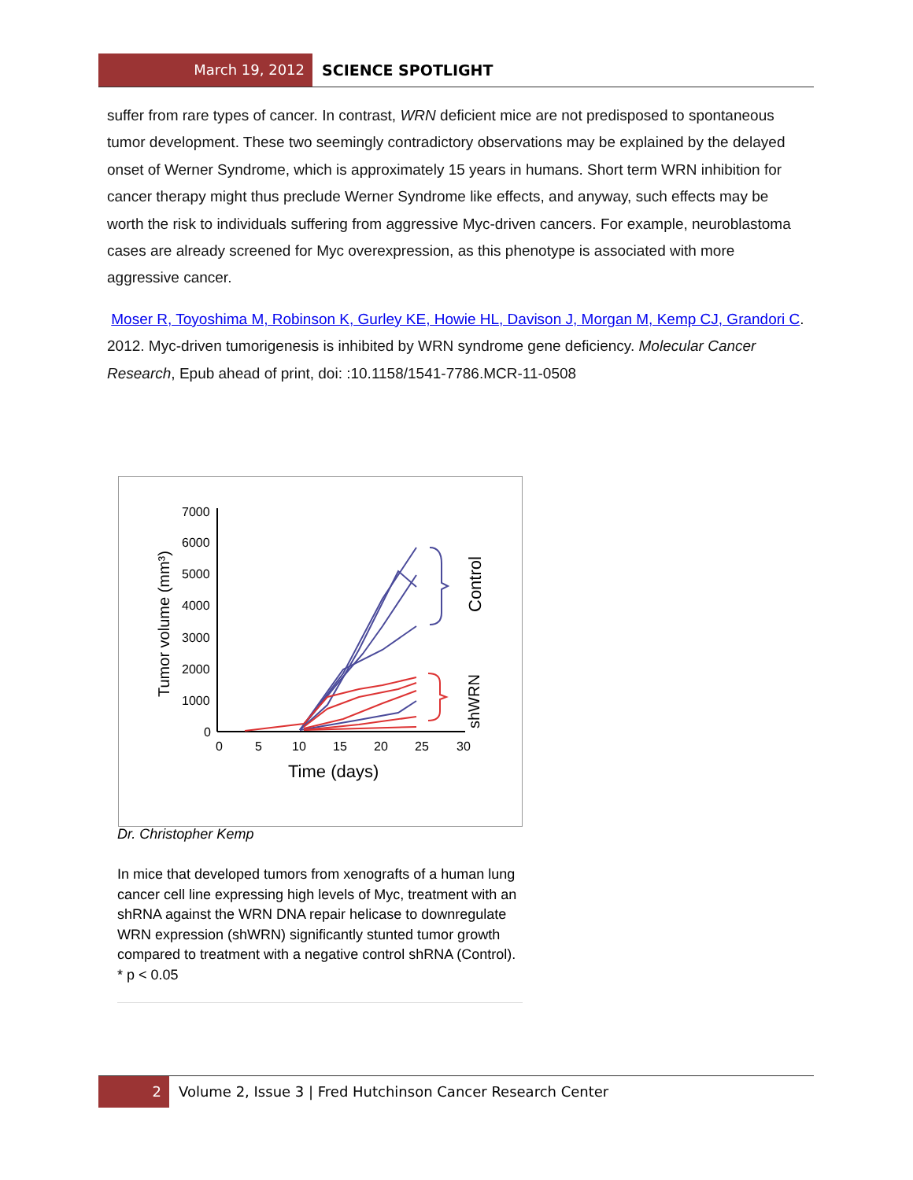March 19, 2012 SCIENCE SPOTLIGHT
suffer from rare types of cancer. In contrast, WRN deficient mice are not predisposed to spontaneous tumor development. These two seemingly contradictory observations may be explained by the delayed onset of Werner Syndrome, which is approximately 15 years in humans. Short term WRN inhibition for cancer therapy might thus preclude Werner Syndrome like effects, and anyway, such effects may be worth the risk to individuals suffering from aggressive Myc-driven cancers. For example, neuroblastoma cases are already screened for Myc overexpression, as this phenotype is associated with more aggressive cancer.
Moser R, Toyoshima M, Robinson K, Gurley KE, Howie HL, Davison J, Morgan M, Kemp CJ, Grandori C. 2012. Myc-driven tumorigenesis is inhibited by WRN syndrome gene deficiency. Molecular Cancer Research, Epub ahead of print, doi: :10.1158/1541-7786.MCR-11-0508
7000
6000
5000
4000
3000
2000
1000
0
0
5
10
15
20
25
30
Time (days)
Tumor volume (mm³)
Control
shWRN
Dr. Christopher Kemp
In mice that developed tumors from xenografts of a human lung cancer cell line expressing high levels of Myc, treatment with an shRNA against the WRN DNA repair helicase to downregulate WRN expression (shWRN) significantly stunted tumor growth compared to treatment with a negative control shRNA (Control). * p < 0.05
2 Volume 2, Issue 3 | Fred Hutchinson Cancer Research Center